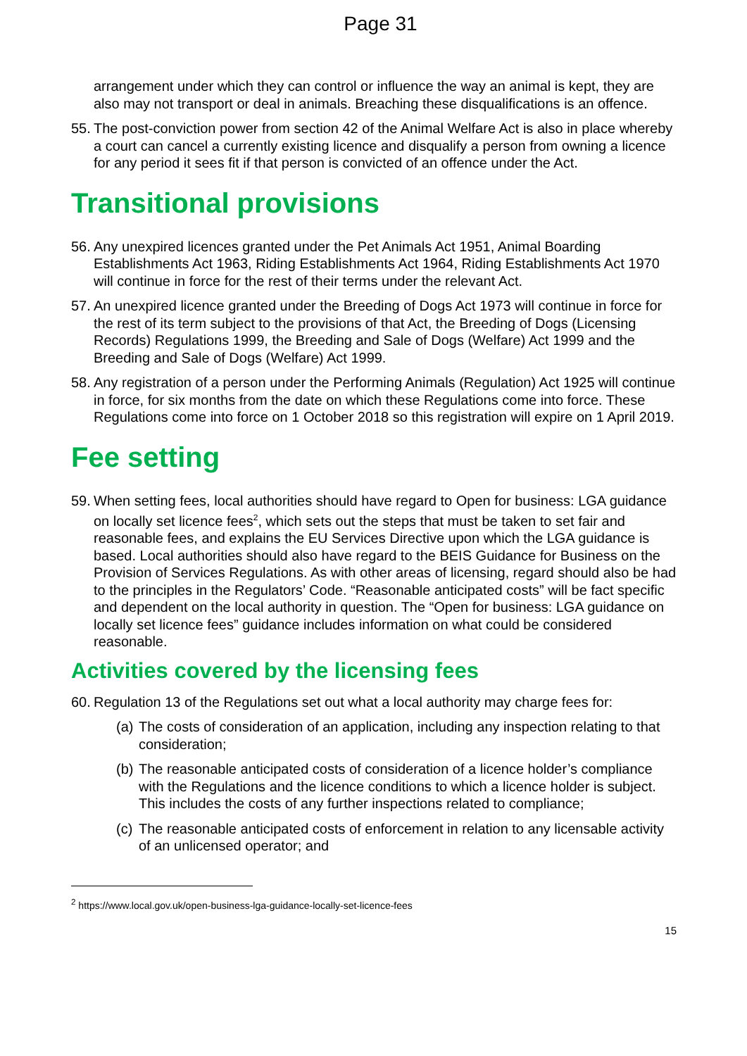Page 31
arrangement under which they can control or influence the way an animal is kept, they are also may not transport or deal in animals. Breaching these disqualifications is an offence.
55. The post-conviction power from section 42 of the Animal Welfare Act is also in place whereby a court can cancel a currently existing licence and disqualify a person from owning a licence for any period it sees fit if that person is convicted of an offence under the Act.
Transitional provisions
56. Any unexpired licences granted under the Pet Animals Act 1951, Animal Boarding Establishments Act 1963, Riding Establishments Act 1964, Riding Establishments Act 1970 will continue in force for the rest of their terms under the relevant Act.
57. An unexpired licence granted under the Breeding of Dogs Act 1973 will continue in force for the rest of its term subject to the provisions of that Act, the Breeding of Dogs (Licensing Records) Regulations 1999, the Breeding and Sale of Dogs (Welfare) Act 1999 and the Breeding and Sale of Dogs (Welfare) Act 1999.
58. Any registration of a person under the Performing Animals (Regulation) Act 1925 will continue in force, for six months from the date on which these Regulations come into force. These Regulations come into force on 1 October 2018 so this registration will expire on 1 April 2019.
Fee setting
59. When setting fees, local authorities should have regard to Open for business: LGA guidance on locally set licence fees<sup>2</sup>, which sets out the steps that must be taken to set fair and reasonable fees, and explains the EU Services Directive upon which the LGA guidance is based. Local authorities should also have regard to the BEIS Guidance for Business on the Provision of Services Regulations. As with other areas of licensing, regard should also be had to the principles in the Regulators’ Code. “Reasonable anticipated costs” will be fact specific and dependent on the local authority in question. The “Open for business: LGA guidance on locally set licence fees” guidance includes information on what could be considered reasonable.
Activities covered by the licensing fees
60. Regulation 13 of the Regulations set out what a local authority may charge fees for:
(a) The costs of consideration of an application, including any inspection relating to that consideration;
(b) The reasonable anticipated costs of consideration of a licence holder’s compliance with the Regulations and the licence conditions to which a licence holder is subject. This includes the costs of any further inspections related to compliance;
(c) The reasonable anticipated costs of enforcement in relation to any licensable activity of an unlicensed operator; and
<sup>2</sup> https://www.local.gov.uk/open-business-lga-guidance-locally-set-licence-fees
15